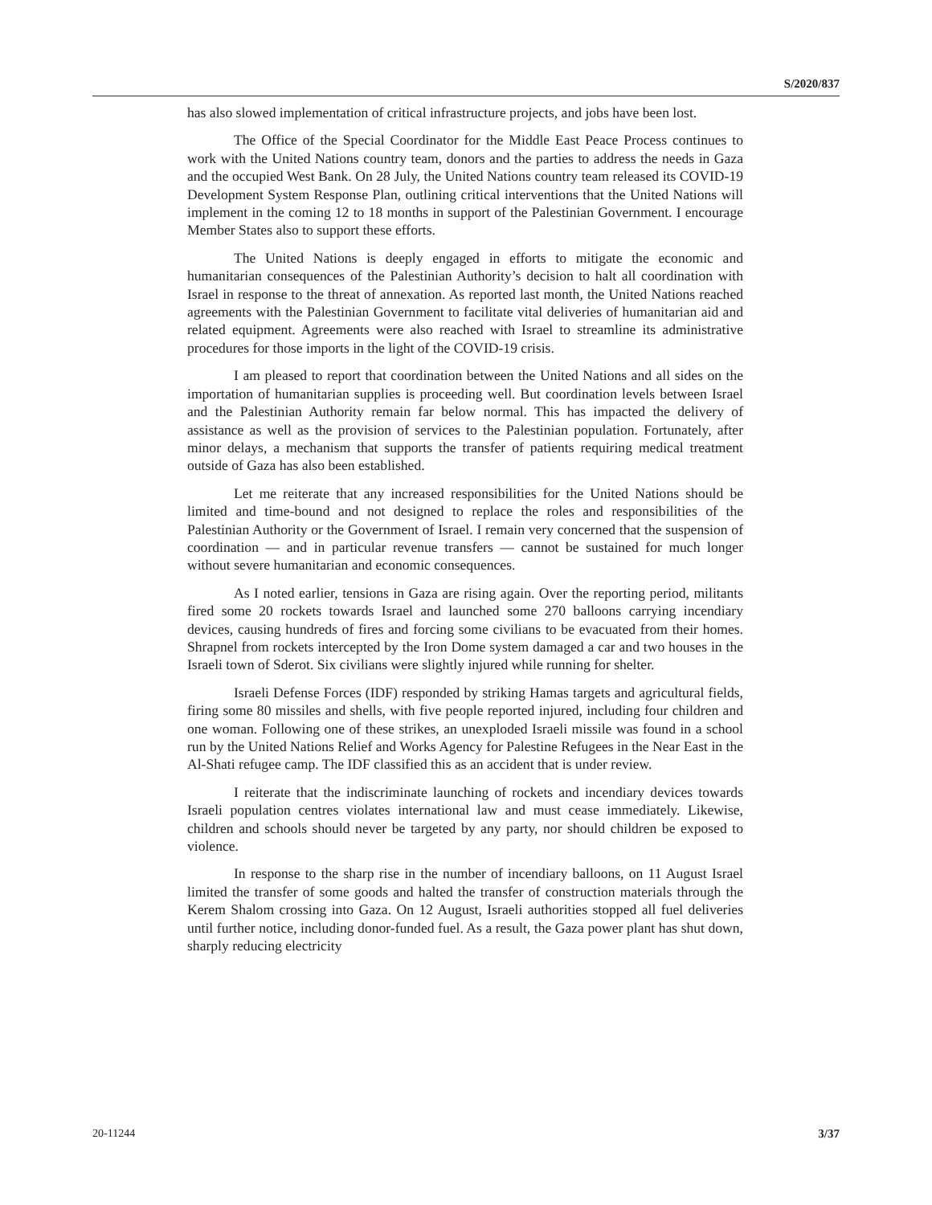S/2020/837
has also slowed implementation of critical infrastructure projects, and jobs have been lost.
The Office of the Special Coordinator for the Middle East Peace Process continues to work with the United Nations country team, donors and the parties to address the needs in Gaza and the occupied West Bank. On 28 July, the United Nations country team released its COVID-19 Development System Response Plan, outlining critical interventions that the United Nations will implement in the coming 12 to 18 months in support of the Palestinian Government. I encourage Member States also to support these efforts.
The United Nations is deeply engaged in efforts to mitigate the economic and humanitarian consequences of the Palestinian Authority’s decision to halt all coordination with Israel in response to the threat of annexation. As reported last month, the United Nations reached agreements with the Palestinian Government to facilitate vital deliveries of humanitarian aid and related equipment. Agreements were also reached with Israel to streamline its administrative procedures for those imports in the light of the COVID-19 crisis.
I am pleased to report that coordination between the United Nations and all sides on the importation of humanitarian supplies is proceeding well. But coordination levels between Israel and the Palestinian Authority remain far below normal. This has impacted the delivery of assistance as well as the provision of services to the Palestinian population. Fortunately, after minor delays, a mechanism that supports the transfer of patients requiring medical treatment outside of Gaza has also been established.
Let me reiterate that any increased responsibilities for the United Nations should be limited and time-bound and not designed to replace the roles and responsibilities of the Palestinian Authority or the Government of Israel. I remain very concerned that the suspension of coordination — and in particular revenue transfers — cannot be sustained for much longer without severe humanitarian and economic consequences.
As I noted earlier, tensions in Gaza are rising again. Over the reporting period, militants fired some 20 rockets towards Israel and launched some 270 balloons carrying incendiary devices, causing hundreds of fires and forcing some civilians to be evacuated from their homes. Shrapnel from rockets intercepted by the Iron Dome system damaged a car and two houses in the Israeli town of Sderot. Six civilians were slightly injured while running for shelter.
Israeli Defense Forces (IDF) responded by striking Hamas targets and agricultural fields, firing some 80 missiles and shells, with five people reported injured, including four children and one woman. Following one of these strikes, an unexploded Israeli missile was found in a school run by the United Nations Relief and Works Agency for Palestine Refugees in the Near East in the Al-Shati refugee camp. The IDF classified this as an accident that is under review.
I reiterate that the indiscriminate launching of rockets and incendiary devices towards Israeli population centres violates international law and must cease immediately. Likewise, children and schools should never be targeted by any party, nor should children be exposed to violence.
In response to the sharp rise in the number of incendiary balloons, on 11 August Israel limited the transfer of some goods and halted the transfer of construction materials through the Kerem Shalom crossing into Gaza. On 12 August, Israeli authorities stopped all fuel deliveries until further notice, including donor-funded fuel. As a result, the Gaza power plant has shut down, sharply reducing electricity
20-11244 3/37